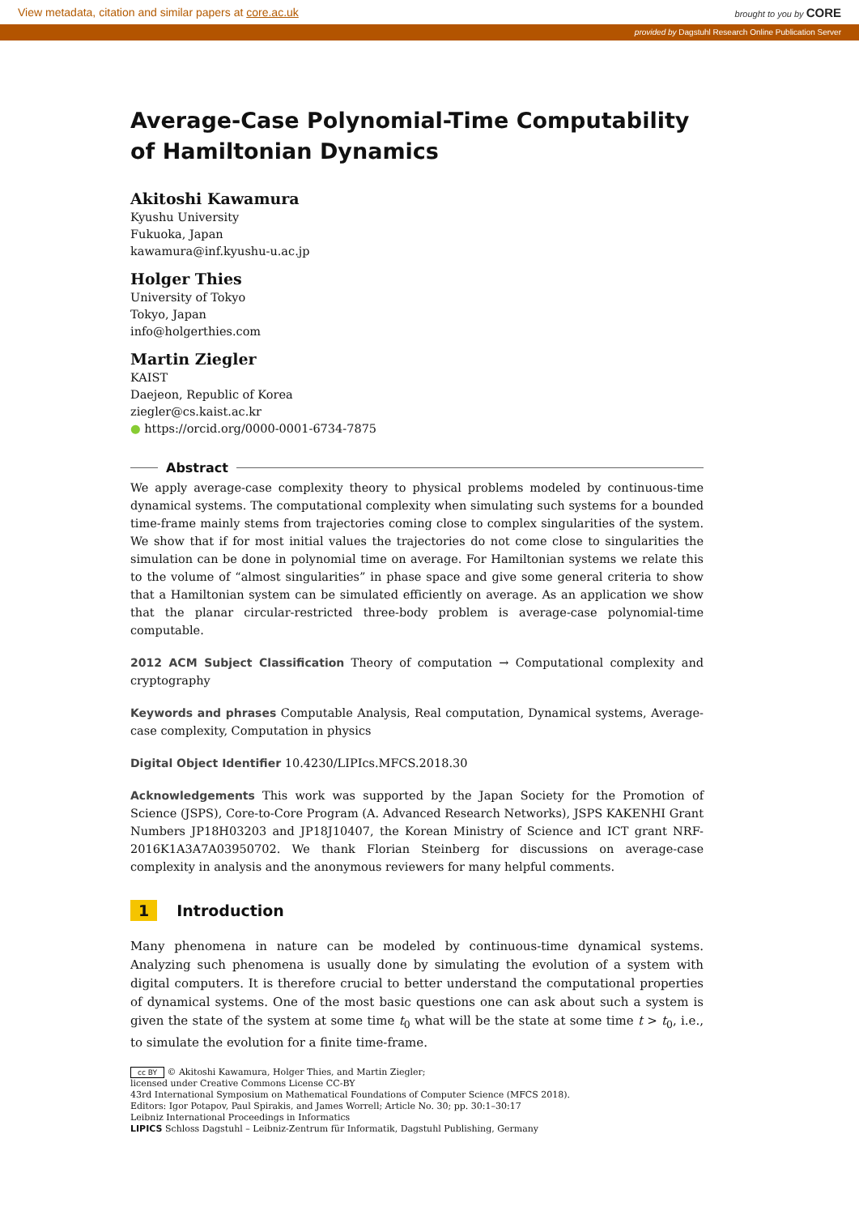View metadata, citation and similar papers at core.ac.uk brought to you by CORE
provided by Dagstuhl Research Online Publication Server
Average-Case Polynomial-Time Computability of Hamiltonian Dynamics
Akitoshi Kawamura
Kyushu University
Fukuoka, Japan
kawamura@inf.kyushu-u.ac.jp
Holger Thies
University of Tokyo
Tokyo, Japan
info@holgerthies.com
Martin Ziegler
KAIST
Daejeon, Republic of Korea
ziegler@cs.kaist.ac.kr
● https://orcid.org/0000-0001-6734-7875
Abstract
We apply average-case complexity theory to physical problems modeled by continuous-time dynamical systems. The computational complexity when simulating such systems for a bounded time-frame mainly stems from trajectories coming close to complex singularities of the system. We show that if for most initial values the trajectories do not come close to singularities the simulation can be done in polynomial time on average. For Hamiltonian systems we relate this to the volume of “almost singularities” in phase space and give some general criteria to show that a Hamiltonian system can be simulated efficiently on average. As an application we show that the planar circular-restricted three-body problem is average-case polynomial-time computable.
2012 ACM Subject Classification Theory of computation → Computational complexity and cryptography
Keywords and phrases Computable Analysis, Real computation, Dynamical systems, Average-case complexity, Computation in physics
Digital Object Identifier 10.4230/LIPIcs.MFCS.2018.30
Acknowledgements This work was supported by the Japan Society for the Promotion of Science (JSPS), Core-to-Core Program (A. Advanced Research Networks), JSPS KAKENHI Grant Numbers JP18H03203 and JP18J10407, the Korean Ministry of Science and ICT grant NRF-2016K1A3A7A03950702. We thank Florian Steinberg for discussions on average-case complexity in analysis and the anonymous reviewers for many helpful comments.
1 Introduction
Many phenomena in nature can be modeled by continuous-time dynamical systems. Analyzing such phenomena is usually done by simulating the evolution of a system with digital computers. It is therefore crucial to better understand the computational properties of dynamical systems. One of the most basic questions one can ask about such a system is given the state of the system at some time t<sub>0</sub> what will be the state at some time t > t<sub>0</sub>, i.e., to simulate the evolution for a finite time-frame.
cc BY © Akitoshi Kawamura, Holger Thies, and Martin Ziegler;
licensed under Creative Commons License CC-BY
43rd International Symposium on Mathematical Foundations of Computer Science (MFCS 2018).
Editors: Igor Potapov, Paul Spirakis, and James Worrell; Article No. 30; pp. 30:1–30:17
Leibniz International Proceedings in Informatics
LIPICS Schloss Dagstuhl – Leibniz-Zentrum für Informatik, Dagstuhl Publishing, Germany